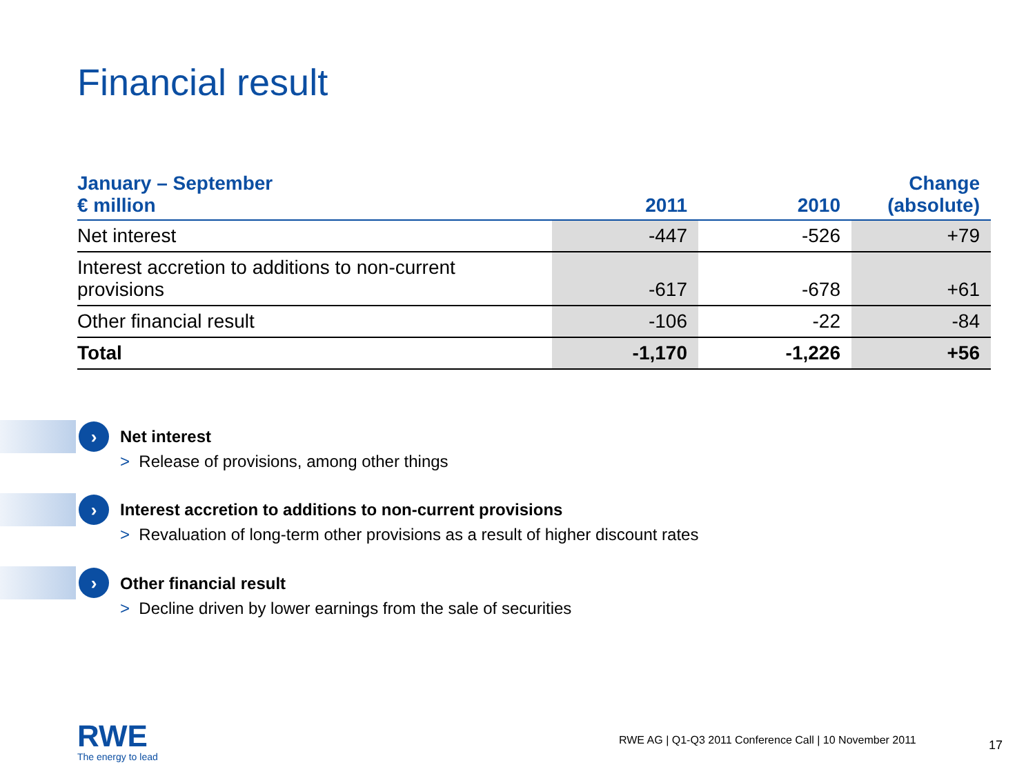Financial result
| January – September € million | 2011 | 2010 | Change (absolute) |
| --- | --- | --- | --- |
| Net interest | -447 | -526 | +79 |
| Interest accretion to additions to non-current provisions | -617 | -678 | +61 |
| Other financial result | -106 | -22 | -84 |
| Total | -1,170 | -1,226 | +56 |
›
Net interest
> Release of provisions, among other things
›
Interest accretion to additions to non-current provisions
> Revaluation of long-term other provisions as a result of higher discount rates
›
Other financial result
> Decline driven by lower earnings from the sale of securities
RWE
The energy to lead
RWE AG | Q1-Q3 2011 Conference Call | 10 November 2011
17